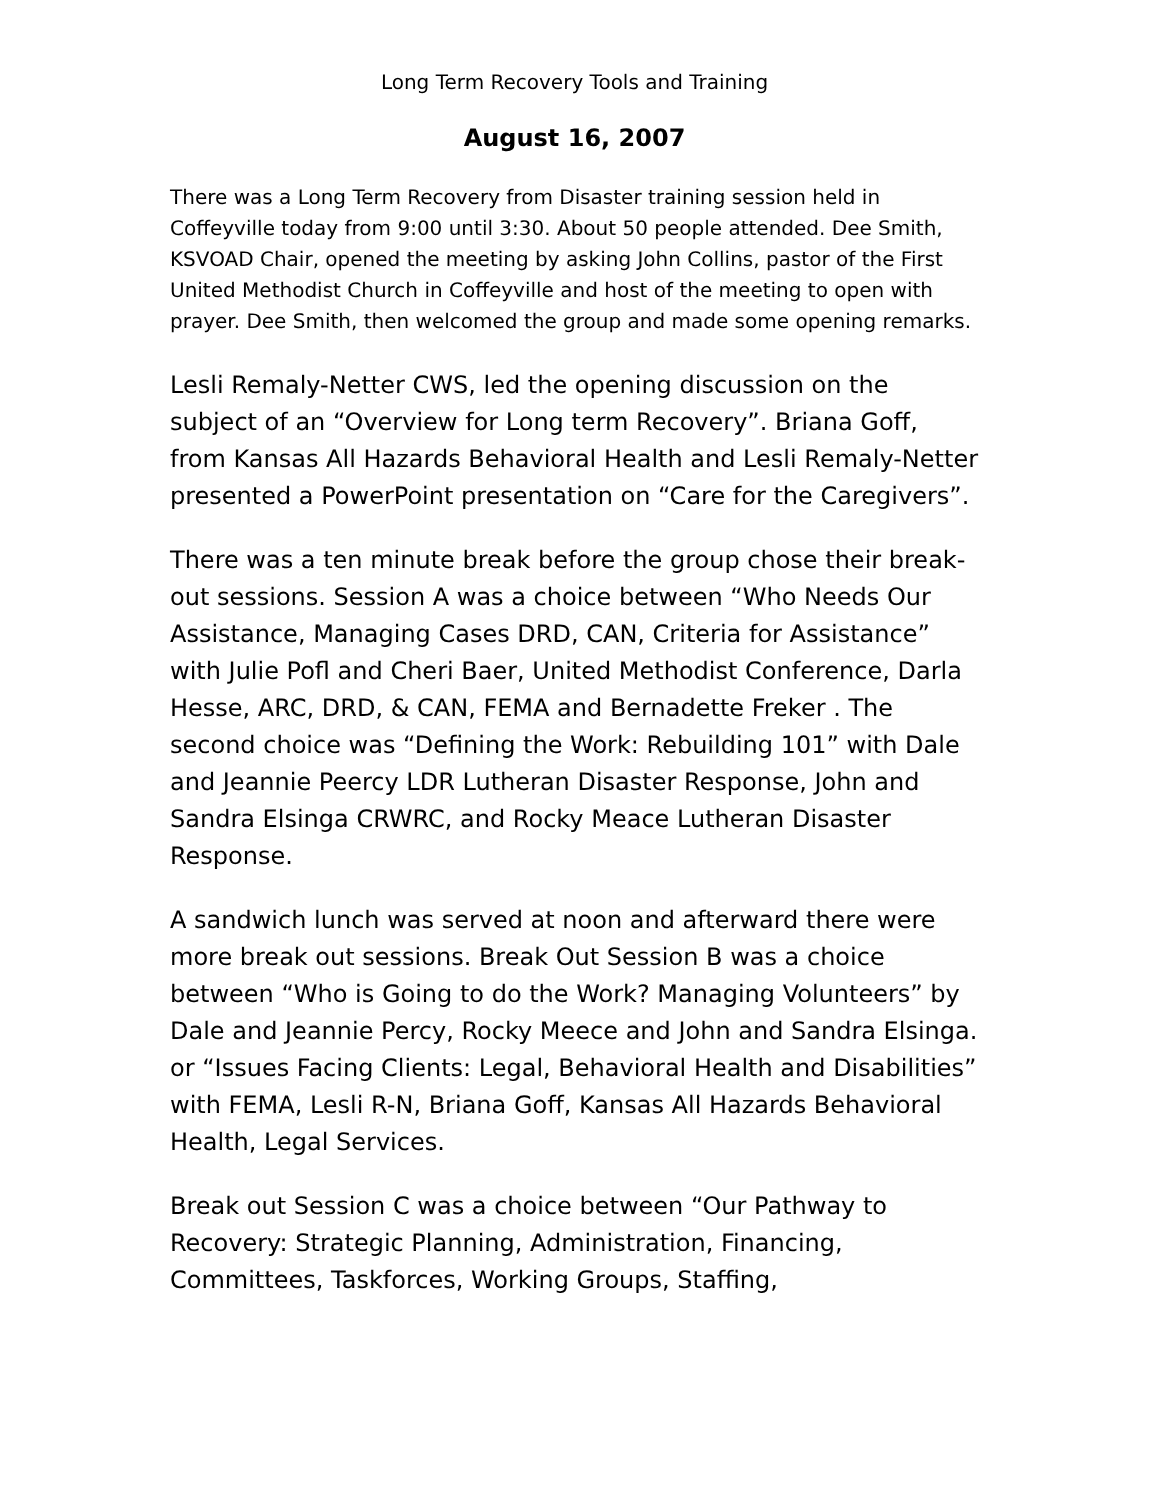Long Term Recovery Tools and Training
August 16, 2007
There was a Long Term Recovery from Disaster training session held in Coffeyville today from 9:00 until 3:30. About 50 people attended. Dee Smith, KSVOAD Chair, opened the meeting by asking John Collins, pastor of the First United Methodist Church in Coffeyville and host of the meeting to open with prayer. Dee Smith, then welcomed the group and made some opening remarks.
Lesli Remaly-Netter CWS, led the opening discussion on the subject of an “Overview for Long term Recovery”. Briana Goff, from Kansas All Hazards Behavioral Health and Lesli Remaly-Netter presented a PowerPoint presentation on “Care for the Caregivers”.
There was a ten minute break before the group chose their break-out sessions. Session A was a choice between “Who Needs Our Assistance, Managing Cases DRD, CAN, Criteria for Assistance” with Julie Pofl and Cheri Baer, United Methodist Conference, Darla Hesse, ARC, DRD, & CAN, FEMA and Bernadette Freker . The second choice was “Defining the Work: Rebuilding 101” with Dale and Jeannie Peercy LDR Lutheran Disaster Response, John and Sandra Elsinga CRWRC, and Rocky Meace Lutheran Disaster Response.
A sandwich lunch was served at noon and afterward there were more break out sessions. Break Out Session B was a choice between “Who is Going to do the Work? Managing Volunteers” by Dale and Jeannie Percy, Rocky Meece and John and Sandra Elsinga. or “Issues Facing Clients: Legal, Behavioral Health and Disabilities” with FEMA, Lesli R-N, Briana Goff, Kansas All Hazards Behavioral Health, Legal Services.
Break out Session C was a choice between “Our Pathway to Recovery: Strategic Planning, Administration, Financing, Committees, Taskforces, Working Groups, Staffing,